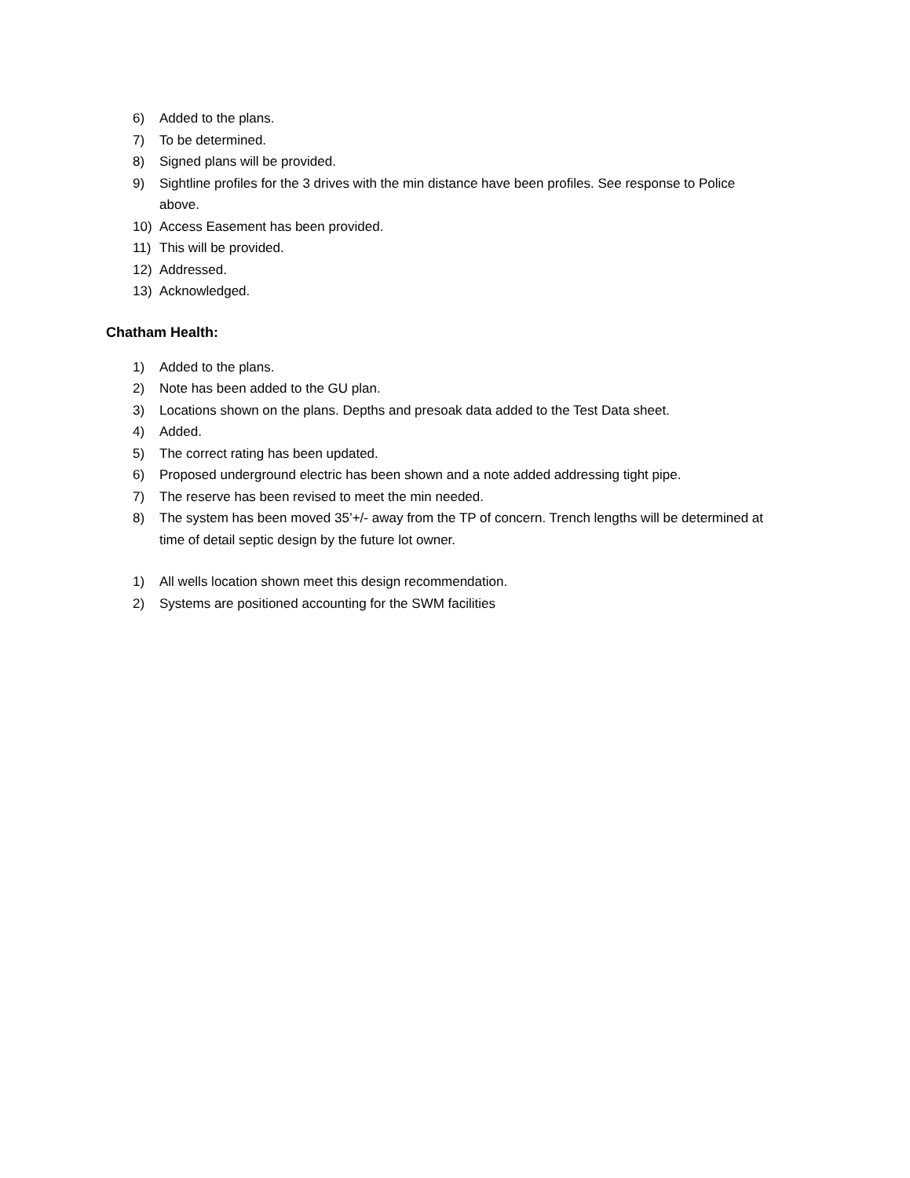6) Added to the plans.
7) To be determined.
8) Signed plans will be provided.
9) Sightline profiles for the 3 drives with the min distance have been profiles. See response to Police above.
10) Access Easement has been provided.
11) This will be provided.
12) Addressed.
13) Acknowledged.
Chatham Health:
1) Added to the plans.
2) Note has been added to the GU plan.
3) Locations shown on the plans. Depths and presoak data added to the Test Data sheet.
4) Added.
5) The correct rating has been updated.
6) Proposed underground electric has been shown and a note added addressing tight pipe.
7) The reserve has been revised to meet the min needed.
8) The system has been moved 35’+/- away from the TP of concern. Trench lengths will be determined at time of detail septic design by the future lot owner.
1) All wells location shown meet this design recommendation.
2) Systems are positioned accounting for the SWM facilities